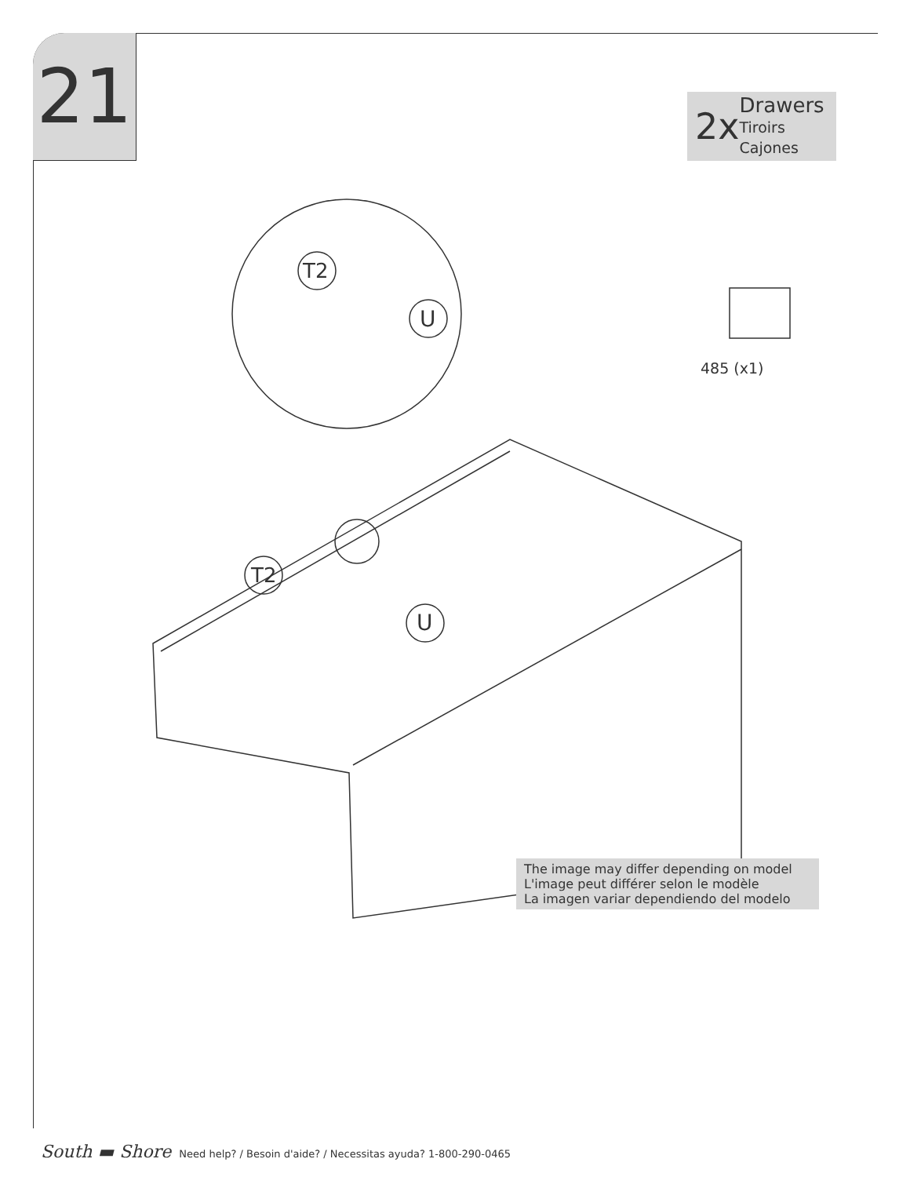21
2x
Drawers
Tiroirs
Cajones
T2
U
T2
U
485 (x1)
The image may differ depending on model
L'image peut différer selon le modèle
La imagen variar dependiendo del modelo
South ▬ Shore Need help? / Besoin d'aide? / Necessitas ayuda? 1-800-290-0465